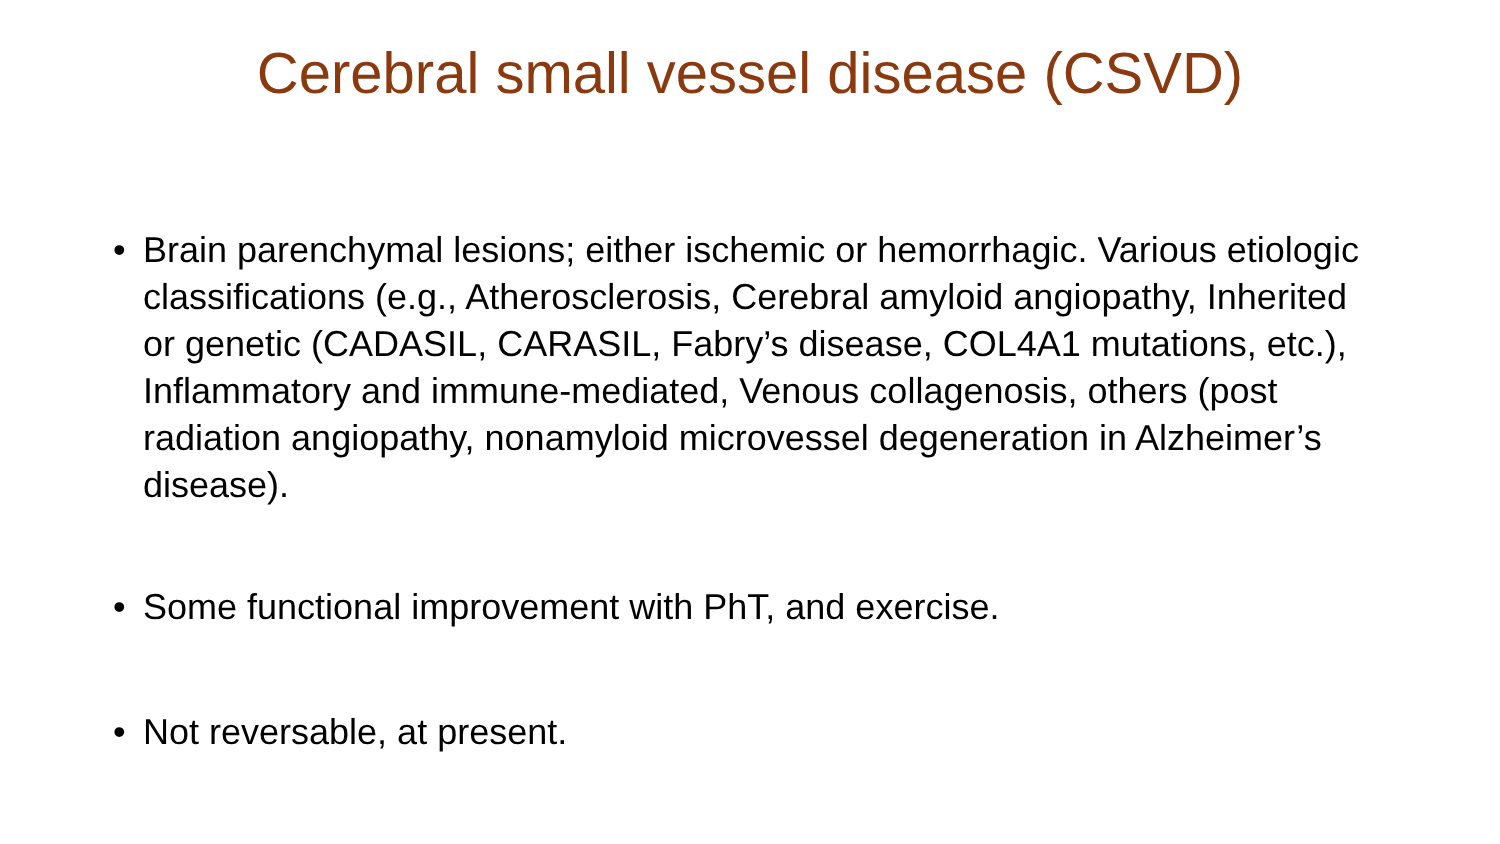Cerebral small vessel disease (CSVD)
• Brain parenchymal lesions; either ischemic or hemorrhagic. Various etiologic classifications (e.g., Atherosclerosis, Cerebral amyloid angiopathy, Inherited or genetic (CADASIL, CARASIL, Fabry’s disease, COL4A1 mutations, etc.), Inflammatory and immune-mediated, Venous collagenosis, others (post radiation angiopathy, nonamyloid microvessel degeneration in Alzheimer’s disease).
• Some functional improvement with PhT, and exercise.
• Not reversable, at present.